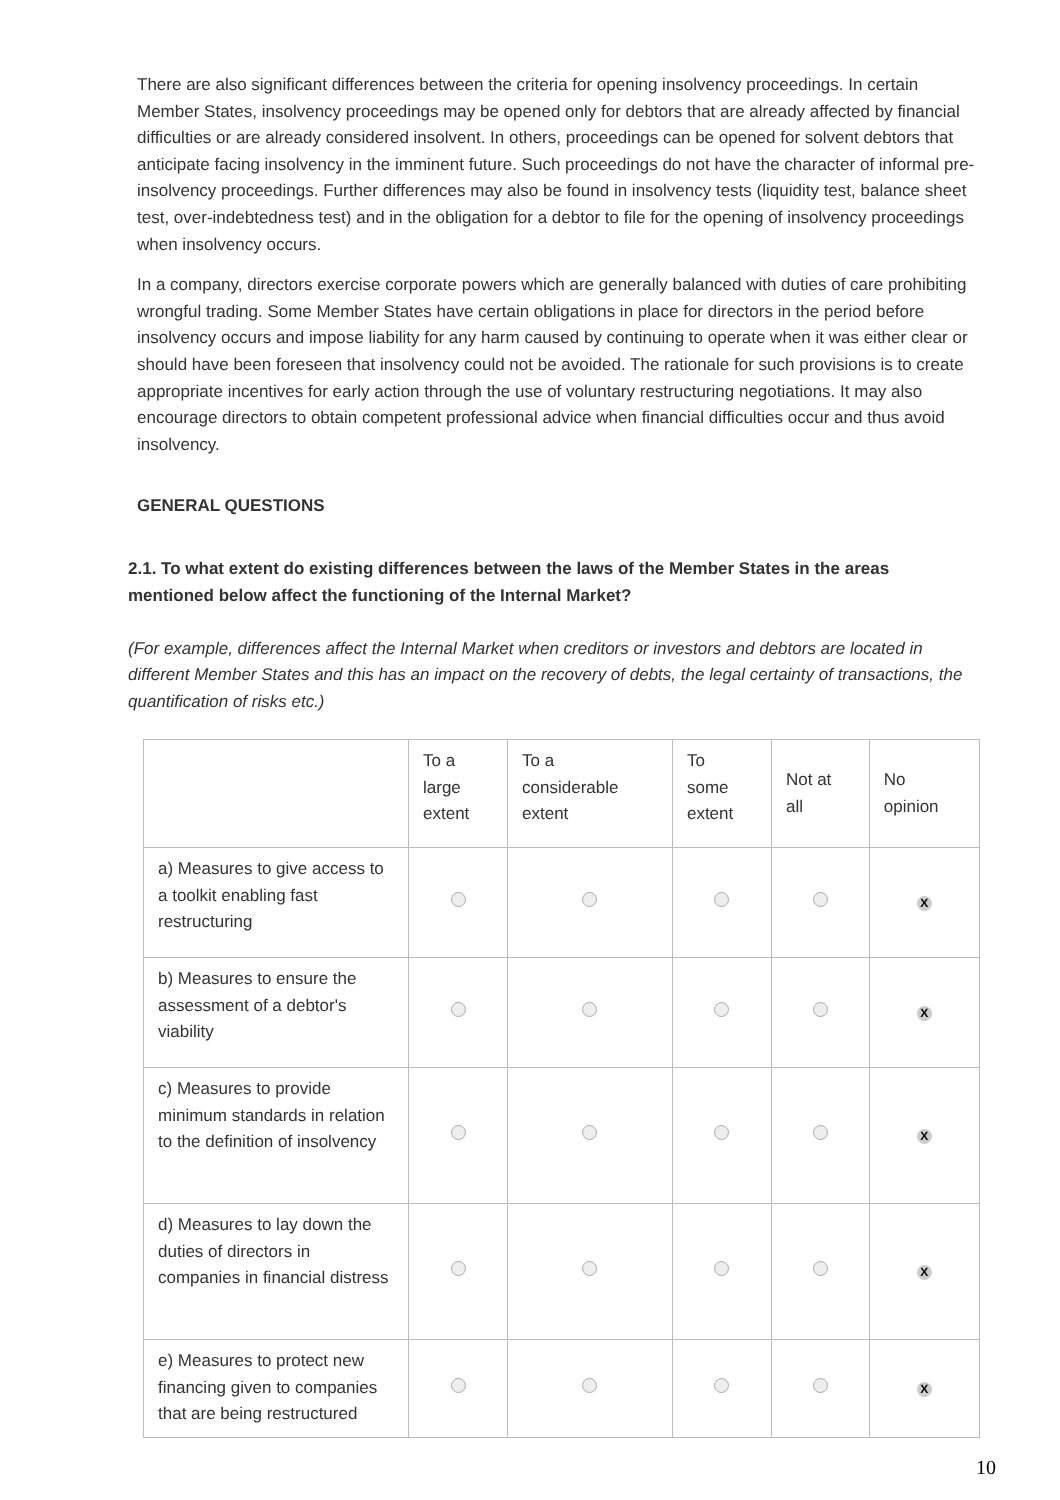There are also significant differences between the criteria for opening insolvency proceedings. In certain Member States, insolvency proceedings may be opened only for debtors that are already affected by financial difficulties or are already considered insolvent. In others, proceedings can be opened for solvent debtors that anticipate facing insolvency in the imminent future. Such proceedings do not have the character of informal pre-insolvency proceedings. Further differences may also be found in insolvency tests (liquidity test, balance sheet test, over-indebtedness test) and in the obligation for a debtor to file for the opening of insolvency proceedings when insolvency occurs.
In a company, directors exercise corporate powers which are generally balanced with duties of care prohibiting wrongful trading. Some Member States have certain obligations in place for directors in the period before insolvency occurs and impose liability for any harm caused by continuing to operate when it was either clear or should have been foreseen that insolvency could not be avoided. The rationale for such provisions is to create appropriate incentives for early action through the use of voluntary restructuring negotiations. It may also encourage directors to obtain competent professional advice when financial difficulties occur and thus avoid insolvency.
GENERAL QUESTIONS
2.1. To what extent do existing differences between the laws of the Member States in the areas mentioned below affect the functioning of the Internal Market?
(For example, differences affect the Internal Market when creditors or investors and debtors are located in different Member States and this has an impact on the recovery of debts, the legal certainty of transactions, the quantification of risks etc.)
| | To a large extent | To a considerable extent | To some extent | Not at all | No opinion |
| --- | --- | --- | --- | --- | --- |
| a) Measures to give access to a toolkit enabling fast restructuring | | | | | X |
| b) Measures to ensure the assessment of a debtor's viability | | | | | X |
| c) Measures to provide minimum standards in relation to the definition of insolvency | | | | | X |
| d) Measures to lay down the duties of directors in companies in financial distress | | | | | X |
| e) Measures to protect new financing given to companies that are being restructured | | | | | X |
10